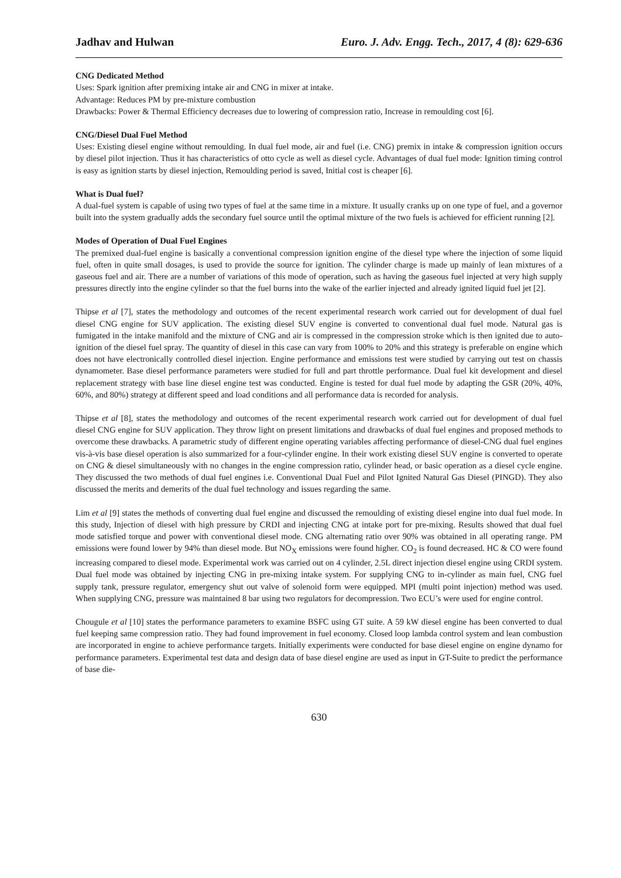Jadhav and Hulwan Euro. J. Adv. Engg. Tech., 2017, 4 (8): 629-636
CNG Dedicated Method
Uses: Spark ignition after premixing intake air and CNG in mixer at intake.
Advantage: Reduces PM by pre-mixture combustion
Drawbacks: Power & Thermal Efficiency decreases due to lowering of compression ratio, Increase in remoulding cost [6].
CNG/Diesel Dual Fuel Method
Uses: Existing diesel engine without remoulding. In dual fuel mode, air and fuel (i.e. CNG) premix in intake & compression ignition occurs by diesel pilot injection. Thus it has characteristics of otto cycle as well as diesel cycle. Advantages of dual fuel mode: Ignition timing control is easy as ignition starts by diesel injection, Remoulding period is saved, Initial cost is cheaper [6].
What is Dual fuel?
A dual-fuel system is capable of using two types of fuel at the same time in a mixture. It usually cranks up on one type of fuel, and a governor built into the system gradually adds the secondary fuel source until the optimal mixture of the two fuels is achieved for efficient running [2].
Modes of Operation of Dual Fuel Engines
The premixed dual-fuel engine is basically a conventional compression ignition engine of the diesel type where the injection of some liquid fuel, often in quite small dosages, is used to provide the source for ignition. The cylinder charge is made up mainly of lean mixtures of a gaseous fuel and air. There are a number of variations of this mode of operation, such as having the gaseous fuel injected at very high supply pressures directly into the engine cylinder so that the fuel burns into the wake of the earlier injected and already ignited liquid fuel jet [2].
Thipse et al [7], states the methodology and outcomes of the recent experimental research work carried out for development of dual fuel diesel CNG engine for SUV application. The existing diesel SUV engine is converted to conventional dual fuel mode. Natural gas is fumigated in the intake manifold and the mixture of CNG and air is compressed in the compression stroke which is then ignited due to auto-ignition of the diesel fuel spray. The quantity of diesel in this case can vary from 100% to 20% and this strategy is preferable on engine which does not have electronically controlled diesel injection. Engine performance and emissions test were studied by carrying out test on chassis dynamometer. Base diesel performance parameters were studied for full and part throttle performance. Dual fuel kit development and diesel replacement strategy with base line diesel engine test was conducted. Engine is tested for dual fuel mode by adapting the GSR (20%, 40%, 60%, and 80%) strategy at different speed and load conditions and all performance data is recorded for analysis.
Thipse et al [8], states the methodology and outcomes of the recent experimental research work carried out for development of dual fuel diesel CNG engine for SUV application. They throw light on present limitations and drawbacks of dual fuel engines and proposed methods to overcome these drawbacks. A parametric study of different engine operating variables affecting performance of diesel-CNG dual fuel engines vis-à-vis base diesel operation is also summarized for a four-cylinder engine. In their work existing diesel SUV engine is converted to operate on CNG & diesel simultaneously with no changes in the engine compression ratio, cylinder head, or basic operation as a diesel cycle engine. They discussed the two methods of dual fuel engines i.e. Conventional Dual Fuel and Pilot Ignited Natural Gas Diesel (PINGD). They also discussed the merits and demerits of the dual fuel technology and issues regarding the same.
Lim et al [9] states the methods of converting dual fuel engine and discussed the remoulding of existing diesel engine into dual fuel mode. In this study, Injection of diesel with high pressure by CRDI and injecting CNG at intake port for pre-mixing. Results showed that dual fuel mode satisfied torque and power with conventional diesel mode. CNG alternating ratio over 90% was obtained in all operating range. PM emissions were found lower by 94% than diesel mode. But NO<sub>X</sub> emissions were found higher. CO<sub>2</sub> is found decreased. HC & CO were found increasing compared to diesel mode. Experimental work was carried out on 4 cylinder, 2.5L direct injection diesel engine using CRDI system. Dual fuel mode was obtained by injecting CNG in pre-mixing intake system. For supplying CNG to in-cylinder as main fuel, CNG fuel supply tank, pressure regulator, emergency shut out valve of solenoid form were equipped. MPI (multi point injection) method was used. When supplying CNG, pressure was maintained 8 bar using two regulators for decompression. Two ECU’s were used for engine control.
Chougule et al [10] states the performance parameters to examine BSFC using GT suite. A 59 kW diesel engine has been converted to dual fuel keeping same compression ratio. They had found improvement in fuel economy. Closed loop lambda control system and lean combustion are incorporated in engine to achieve performance targets. Initially experiments were conducted for base diesel engine on engine dynamo for performance parameters. Experimental test data and design data of base diesel engine are used as input in GT-Suite to predict the performance of base die-
630